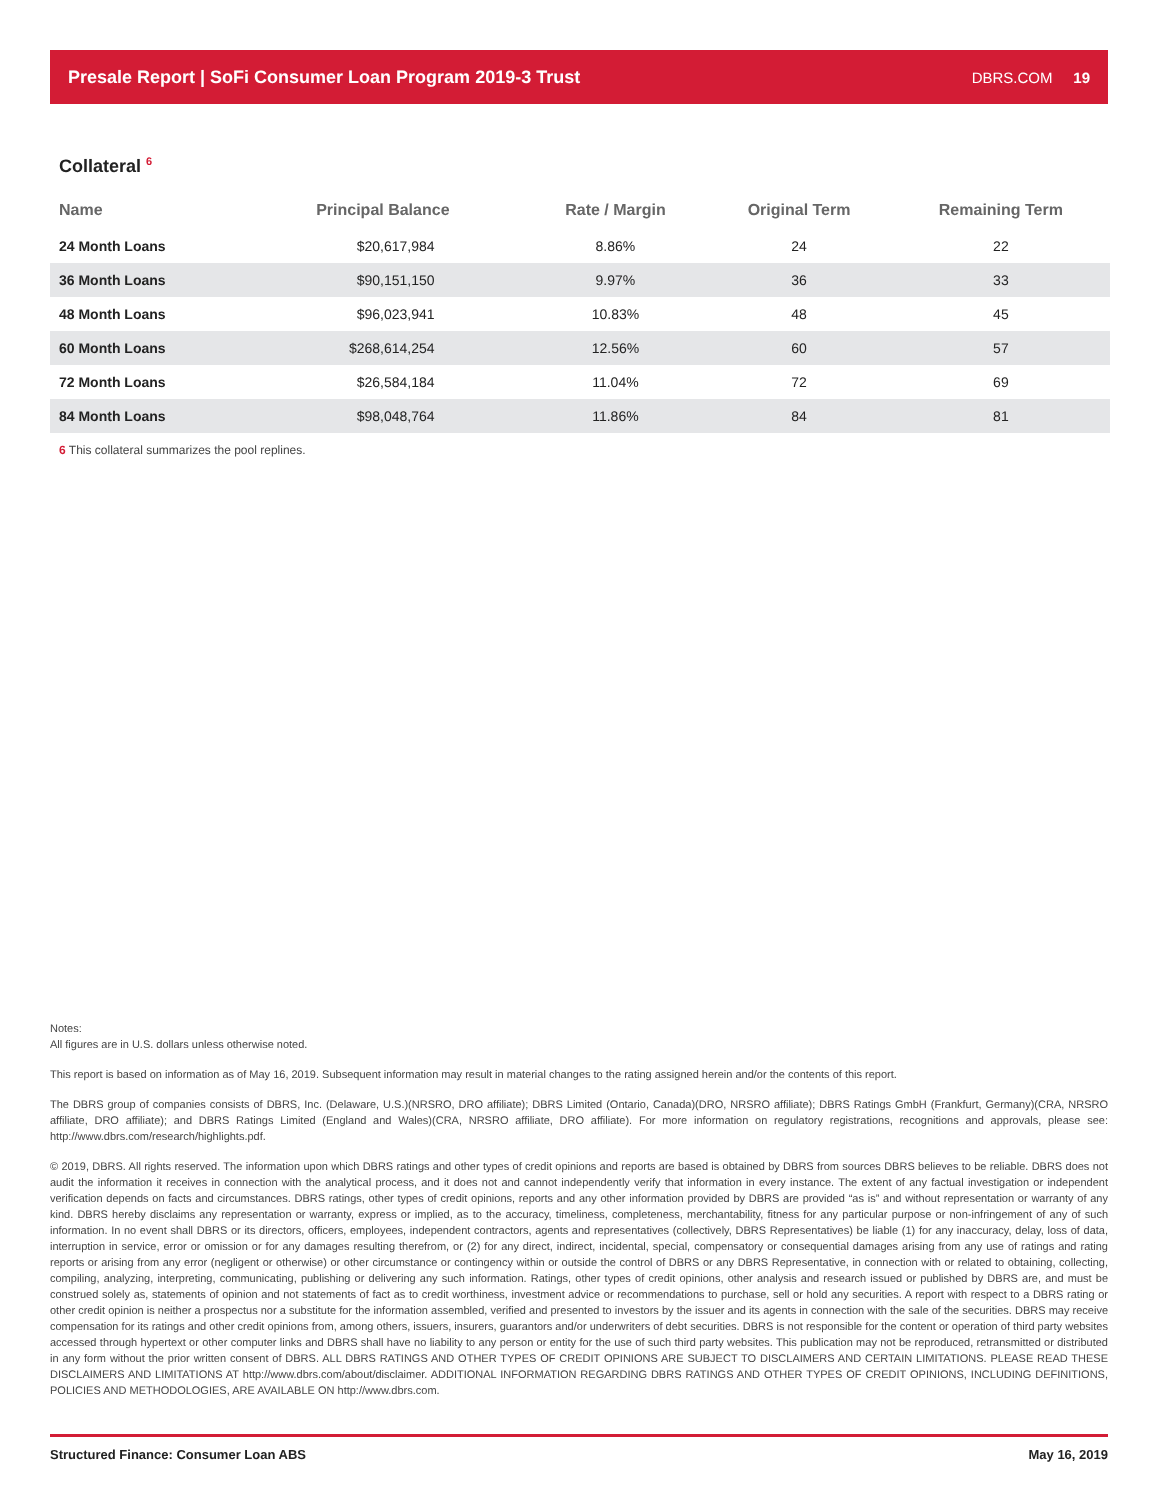Presale Report | SoFi Consumer Loan Program 2019-3 Trust
DBRS.COM 19
Collateral <sup>6</sup>
| Name | Principal Balance | Rate / Margin | Original Term | Remaining Term |
| --- | --- | --- | --- | --- |
| 24 Month Loans | $20,617,984 | 8.86% | 24 | 22 |
| 36 Month Loans | $90,151,150 | 9.97% | 36 | 33 |
| 48 Month Loans | $96,023,941 | 10.83% | 48 | 45 |
| 60 Month Loans | $268,614,254 | 12.56% | 60 | 57 |
| 72 Month Loans | $26,584,184 | 11.04% | 72 | 69 |
| 84 Month Loans | $98,048,764 | 11.86% | 84 | 81 |
6 This collateral summarizes the pool replines.
Notes:
All figures are in U.S. dollars unless otherwise noted.
This report is based on information as of May 16, 2019. Subsequent information may result in material changes to the rating assigned herein and/or the contents of this report.
The DBRS group of companies consists of DBRS, Inc. (Delaware, U.S.)(NRSRO, DRO affiliate); DBRS Limited (Ontario, Canada)(DRO, NRSRO affiliate); DBRS Ratings GmbH (Frankfurt, Germany)(CRA, NRSRO affiliate, DRO affiliate); and DBRS Ratings Limited (England and Wales)(CRA, NRSRO affiliate, DRO affiliate). For more information on regulatory registrations, recognitions and approvals, please see: http://www.dbrs.com/research/highlights.pdf.
© 2019, DBRS. All rights reserved. The information upon which DBRS ratings and other types of credit opinions and reports are based is obtained by DBRS from sources DBRS believes to be reliable. DBRS does not audit the information it receives in connection with the analytical process, and it does not and cannot independently verify that information in every instance. The extent of any factual investigation or independent verification depends on facts and circumstances. DBRS ratings, other types of credit opinions, reports and any other information provided by DBRS are provided “as is” and without representation or warranty of any kind. DBRS hereby disclaims any representation or warranty, express or implied, as to the accuracy, timeliness, completeness, merchantability, fitness for any particular purpose or non-infringement of any of such information. In no event shall DBRS or its directors, officers, employees, independent contractors, agents and representatives (collectively, DBRS Representatives) be liable (1) for any inaccuracy, delay, loss of data, interruption in service, error or omission or for any damages resulting therefrom, or (2) for any direct, indirect, incidental, special, compensatory or consequential damages arising from any use of ratings and rating reports or arising from any error (negligent or otherwise) or other circumstance or contingency within or outside the control of DBRS or any DBRS Representative, in connection with or related to obtaining, collecting, compiling, analyzing, interpreting, communicating, publishing or delivering any such information. Ratings, other types of credit opinions, other analysis and research issued or published by DBRS are, and must be construed solely as, statements of opinion and not statements of fact as to credit worthiness, investment advice or recommendations to purchase, sell or hold any securities. A report with respect to a DBRS rating or other credit opinion is neither a prospectus nor a substitute for the information assembled, verified and presented to investors by the issuer and its agents in connection with the sale of the securities. DBRS may receive compensation for its ratings and other credit opinions from, among others, issuers, insurers, guarantors and/or underwriters of debt securities. DBRS is not responsible for the content or operation of third party websites accessed through hypertext or other computer links and DBRS shall have no liability to any person or entity for the use of such third party websites. This publication may not be reproduced, retransmitted or distributed in any form without the prior written consent of DBRS. ALL DBRS RATINGS AND OTHER TYPES OF CREDIT OPINIONS ARE SUBJECT TO DISCLAIMERS AND CERTAIN LIMITATIONS. PLEASE READ THESE DISCLAIMERS AND LIMITATIONS AT http://www.dbrs.com/about/disclaimer. ADDITIONAL INFORMATION REGARDING DBRS RATINGS AND OTHER TYPES OF CREDIT OPINIONS, INCLUDING DEFINITIONS, POLICIES AND METHODOLOGIES, ARE AVAILABLE ON http://www.dbrs.com.
Structured Finance: Consumer Loan ABS May 16, 2019